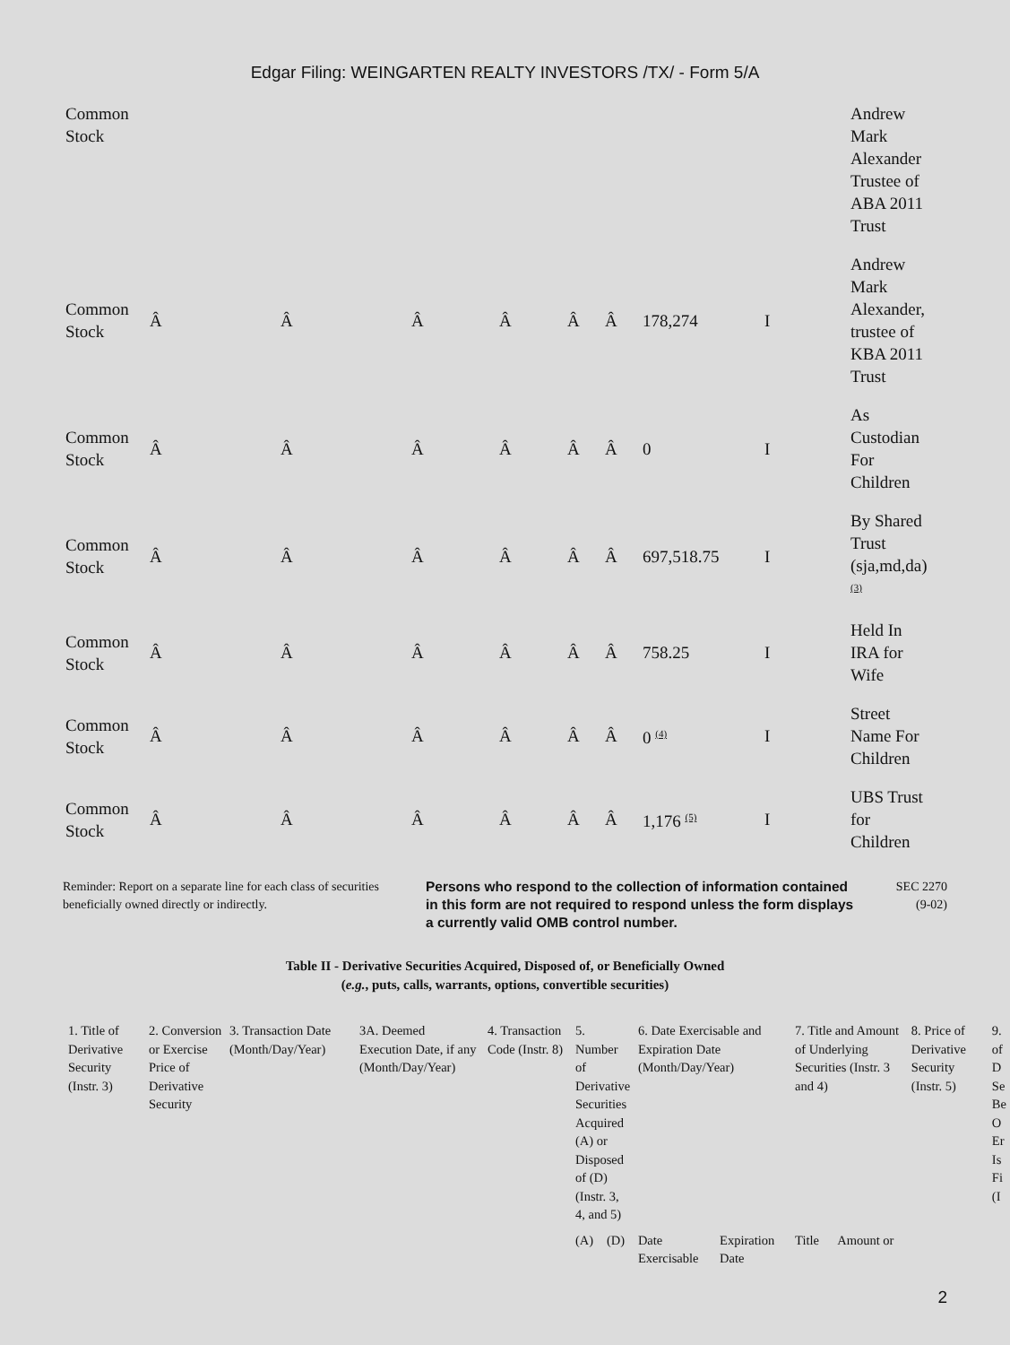Edgar Filing: WEINGARTEN REALTY INVESTORS /TX/ - Form 5/A
| Common Stock | | | | | | | | | Andrew Mark Alexander Trustee of ABA 2011 Trust |
| Common Stock | Â | Â | Â | Â | Â | Â | 178,274 | I | Andrew Mark Alexander, trustee of KBA 2011 Trust |
| Common Stock | Â | Â | Â | Â | Â | Â | 0 | I | As Custodian For Children |
| Common Stock | Â | Â | Â | Â | Â | Â | 697,518.75 | I | By Shared Trust (sja,md,da) <sup>(3)</sup> |
| Common Stock | Â | Â | Â | Â | Â | Â | 758.25 | I | Held In IRA for Wife |
| Common Stock | Â | Â | Â | Â | Â | Â | 0 <sup>(4)</sup> | I | Street Name For Children |
| Common Stock | Â | Â | Â | Â | Â | Â | 1,176 <sup>(5)</sup> | I | UBS Trust for Children |
Reminder: Report on a separate line for each class of securities beneficially owned directly or indirectly.
Persons who respond to the collection of information contained in this form are not required to respond unless the form displays a currently valid OMB control number.
SEC 2270
(9-02)
Table II - Derivative Securities Acquired, Disposed of, or Beneficially Owned
(e.g., puts, calls, warrants, options, convertible securities)
| 1. Title of Derivative Security (Instr. 3) | 2. Conversion or Exercise Price of Derivative Security | 3. Transaction Date (Month/Day/Year) | 3A. Deemed Execution Date, if any (Month/Day/Year) | 4. Transaction Code (Instr. 8) | 5. Number of Derivative Securities Acquired (A) or Disposed of (D) (Instr. 3, 4, and 5) | | 6. Date Exercisable and Expiration Date (Month/Day/Year) | | 7. Title and Amount of Underlying Securities (Instr. 3 and 4) | | 8. Price of Derivative Security (Instr. 5) | 9. of D Se Be O Er Is Fi (I |
| | | | | | (A) | (D) | Date Exercisable | Expiration Date | Title | Amount or | | |
2